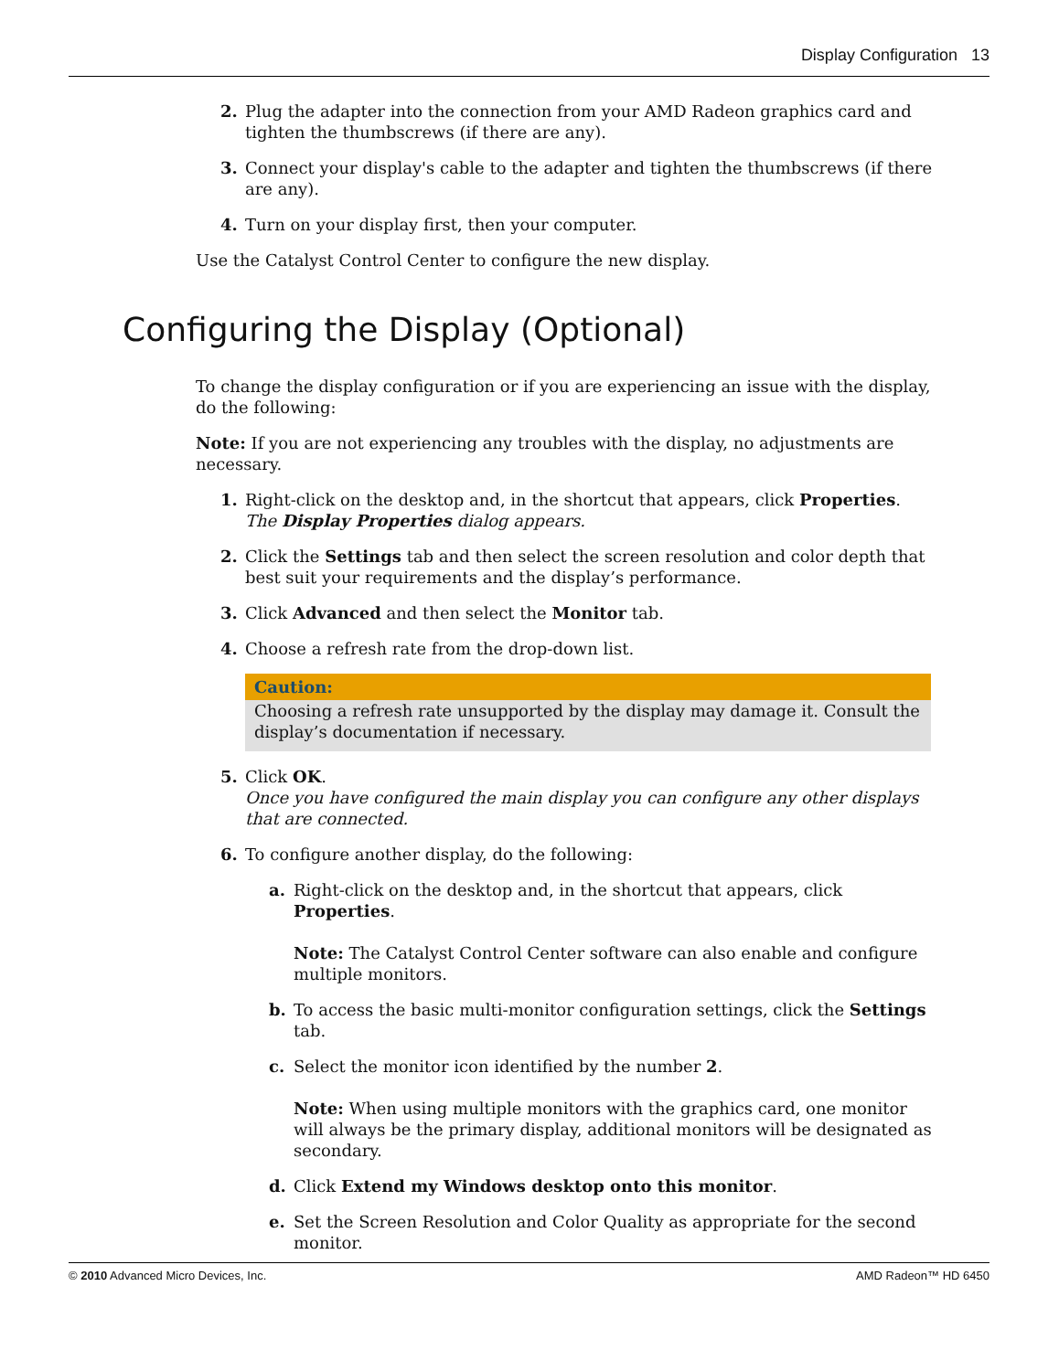Display Configuration 13
2. Plug the adapter into the connection from your AMD Radeon graphics card and tighten the thumbscrews (if there are any).
3. Connect your display's cable to the adapter and tighten the thumbscrews (if there are any).
4. Turn on your display first, then your computer.
Use the Catalyst Control Center to configure the new display.
Configuring the Display (Optional)
To change the display configuration or if you are experiencing an issue with the display, do the following:
Note: If you are not experiencing any troubles with the display, no adjustments are necessary.
1. Right-click on the desktop and, in the shortcut that appears, click Properties.
The Display Properties dialog appears.
2. Click the Settings tab and then select the screen resolution and color depth that best suit your requirements and the display’s performance.
3. Click Advanced and then select the Monitor tab.
4. Choose a refresh rate from the drop-down list.
Caution:
Choosing a refresh rate unsupported by the display may damage it. Consult the display’s documentation if necessary.
5. Click OK.
Once you have configured the main display you can configure any other displays that are connected.
6. To configure another display, do the following:
a. Right-click on the desktop and, in the shortcut that appears, click Properties.
Note: The Catalyst Control Center software can also enable and configure multiple monitors.
b. To access the basic multi-monitor configuration settings, click the Settings tab.
c. Select the monitor icon identified by the number 2.
Note: When using multiple monitors with the graphics card, one monitor will always be the primary display, additional monitors will be designated as secondary.
d. Click Extend my Windows desktop onto this monitor.
e. Set the Screen Resolution and Color Quality as appropriate for the second monitor.
© 2010 Advanced Micro Devices, Inc. AMD Radeon™ HD 6450